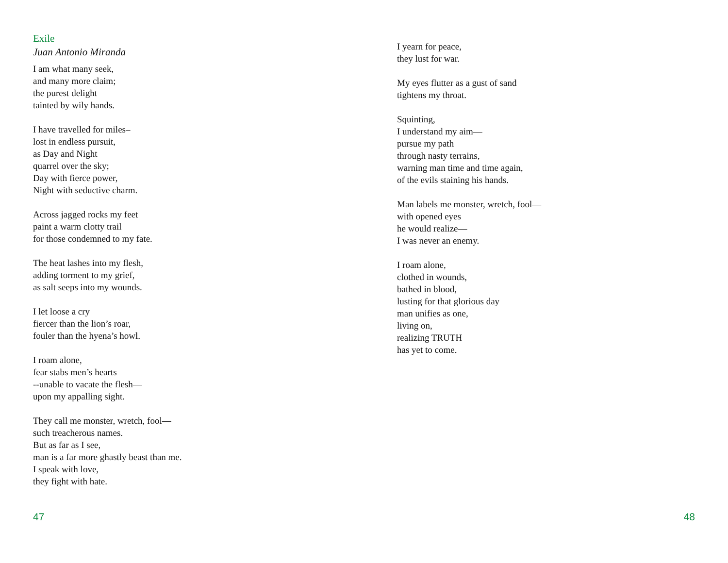Exile
Juan Antonio Miranda
I am what many seek,
and many more claim;
the purest delight
tainted by wily hands.
I have travelled for miles–
lost in endless pursuit,
as Day and Night
quarrel over the sky;
Day with fierce power,
Night with seductive charm.
Across jagged rocks my feet
paint a warm clotty trail
for those condemned to my fate.
The heat lashes into my flesh,
adding torment to my grief,
as salt seeps into my wounds.
I let loose a cry
fiercer than the lion’s roar,
fouler than the hyena’s howl.
I roam alone,
fear stabs men’s hearts
--unable to vacate the flesh—
upon my appalling sight.
They call me monster, wretch, fool—
such treacherous names.
But as far as I see,
man is a far more ghastly beast than me.
I speak with love,
they fight with hate.
47
I yearn for peace,
they lust for war.
My eyes flutter as a gust of sand
tightens my throat.
Squinting,
I understand my aim—
pursue my path
through nasty terrains,
warning man time and time again,
of the evils staining his hands.
Man labels me monster, wretch, fool—
with opened eyes
he would realize—
I was never an enemy.
I roam alone,
clothed in wounds,
bathed in blood,
lusting for that glorious day
man unifies as one,
living on,
realizing TRUTH
has yet to come.
48